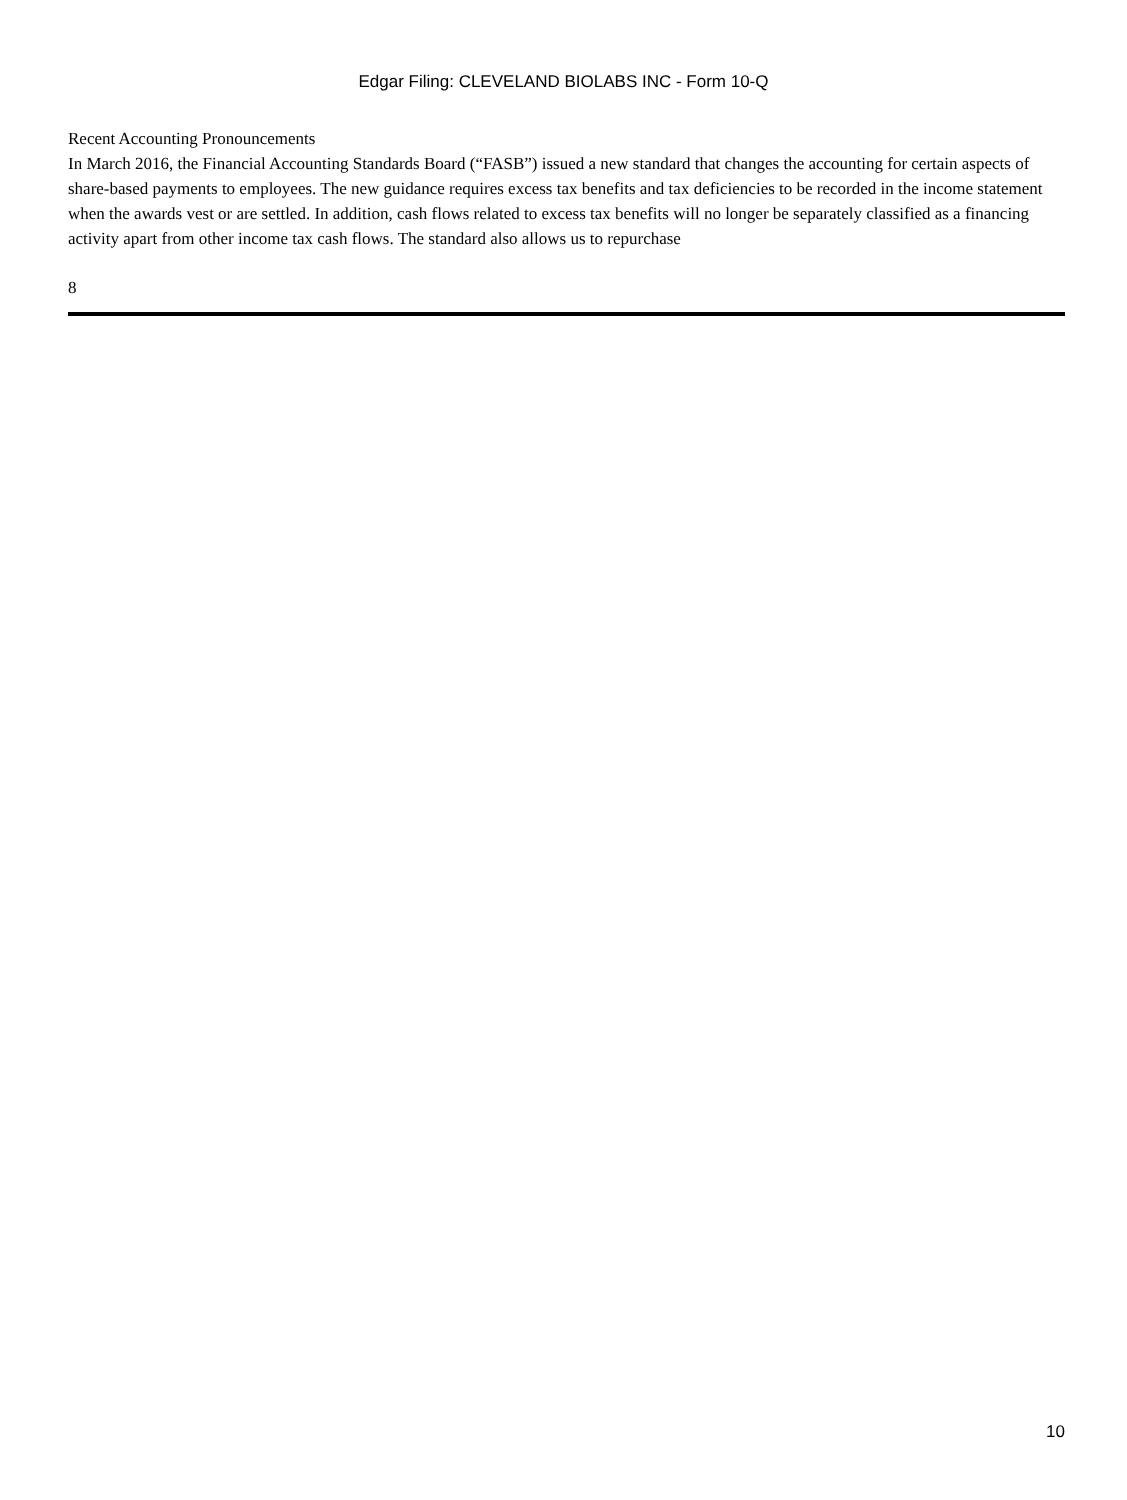Edgar Filing: CLEVELAND BIOLABS INC - Form 10-Q
Recent Accounting Pronouncements
In March 2016, the Financial Accounting Standards Board (“FASB”) issued a new standard that changes the accounting for certain aspects of share-based payments to employees. The new guidance requires excess tax benefits and tax deficiencies to be recorded in the income statement when the awards vest or are settled. In addition, cash flows related to excess tax benefits will no longer be separately classified as a financing activity apart from other income tax cash flows. The standard also allows us to repurchase
8
10